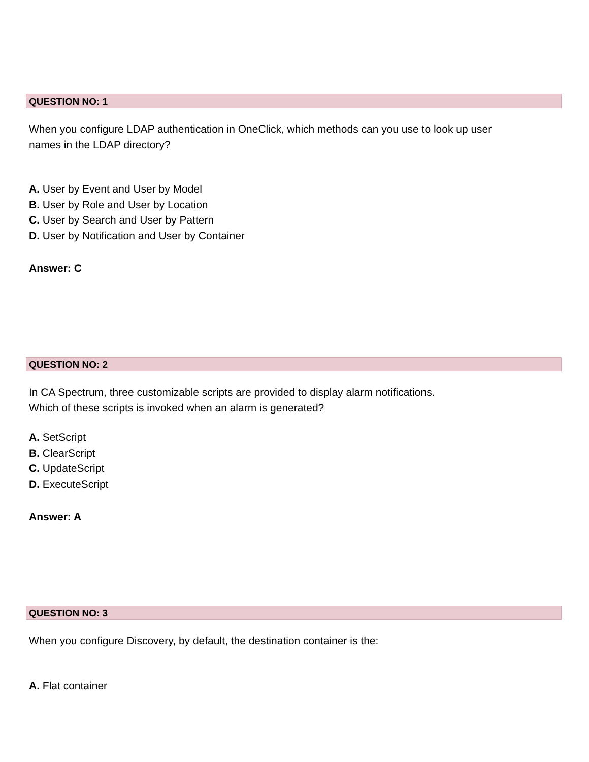QUESTION NO: 1
When you configure LDAP authentication in OneClick, which methods can you use to look up user
names in the LDAP directory?
A. User by Event and User by Model
B. User by Role and User by Location
C. User by Search and User by Pattern
D. User by Notification and User by Container
Answer: C
QUESTION NO: 2
In CA Spectrum, three customizable scripts are provided to display alarm notifications.
Which of these scripts is invoked when an alarm is generated?
A. SetScript
B. ClearScript
C. UpdateScript
D. ExecuteScript
Answer: A
QUESTION NO: 3
When you configure Discovery, by default, the destination container is the:
A. Flat container